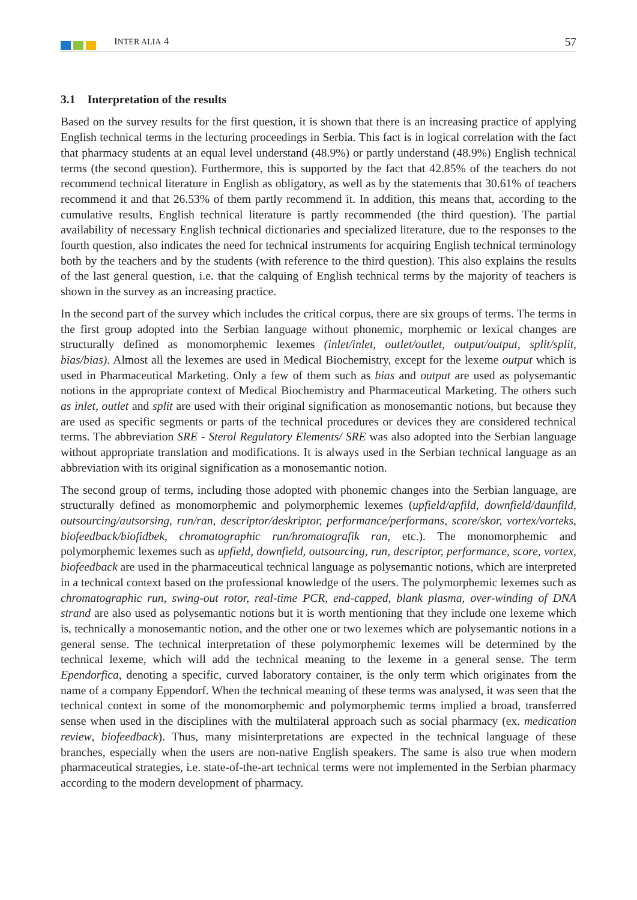INTER ALIA 4 57
3.1 Interpretation of the results
Based on the survey results for the first question, it is shown that there is an increasing practice of applying English technical terms in the lecturing proceedings in Serbia. This fact is in logical correlation with the fact that pharmacy students at an equal level understand (48.9%) or partly understand (48.9%) English technical terms (the second question). Furthermore, this is supported by the fact that 42.85% of the teachers do not recommend technical literature in English as obligatory, as well as by the statements that 30.61% of teachers recommend it and that 26.53% of them partly recommend it. In addition, this means that, according to the cumulative results, English technical literature is partly recommended (the third question). The partial availability of necessary English technical dictionaries and specialized literature, due to the responses to the fourth question, also indicates the need for technical instruments for acquiring English technical terminology both by the teachers and by the students (with reference to the third question). This also explains the results of the last general question, i.e. that the calquing of English technical terms by the majority of teachers is shown in the survey as an increasing practice.
In the second part of the survey which includes the critical corpus, there are six groups of terms. The terms in the first group adopted into the Serbian language without phonemic, morphemic or lexical changes are structurally defined as monomorphemic lexemes (inlet/inlet, outlet/outlet, output/output, split/split, bias/bias). Almost all the lexemes are used in Medical Biochemistry, except for the lexeme output which is used in Pharmaceutical Marketing. Only a few of them such as bias and output are used as polysemantic notions in the appropriate context of Medical Biochemistry and Pharmaceutical Marketing. The others such as inlet, outlet and split are used with their original signification as monosemantic notions, but because they are used as specific segments or parts of the technical procedures or devices they are considered technical terms. The abbreviation SRE - Sterol Regulatory Elements/ SRE was also adopted into the Serbian language without appropriate translation and modifications. It is always used in the Serbian technical language as an abbreviation with its original signification as a monosemantic notion.
The second group of terms, including those adopted with phonemic changes into the Serbian language, are structurally defined as monomorphemic and polymorphemic lexemes (upfield/apfild, downfield/daunfild, outsourcing/autsorsing, run/ran, descriptor/deskriptor, performance/performans, score/skor, vortex/vorteks, biofeedback/biofidbek, chromatographic run/hromatografik ran, etc.). The monomorphemic and polymorphemic lexemes such as upfield, downfield, outsourcing, run, descriptor, performance, score, vortex, biofeedback are used in the pharmaceutical technical language as polysemantic notions, which are interpreted in a technical context based on the professional knowledge of the users. The polymorphemic lexemes such as chromatographic run, swing-out rotor, real-time PCR, end-capped, blank plasma, over-winding of DNA strand are also used as polysemantic notions but it is worth mentioning that they include one lexeme which is, technically a monosemantic notion, and the other one or two lexemes which are polysemantic notions in a general sense. The technical interpretation of these polymorphemic lexemes will be determined by the technical lexeme, which will add the technical meaning to the lexeme in a general sense. The term Ependorfica, denoting a specific, curved laboratory container, is the only term which originates from the name of a company Eppendorf. When the technical meaning of these terms was analysed, it was seen that the technical context in some of the monomorphemic and polymorphemic terms implied a broad, transferred sense when used in the disciplines with the multilateral approach such as social pharmacy (ex. medication review, biofeedback). Thus, many misinterpretations are expected in the technical language of these branches, especially when the users are non-native English speakers. The same is also true when modern pharmaceutical strategies, i.e. state-of-the-art technical terms were not implemented in the Serbian pharmacy according to the modern development of pharmacy.